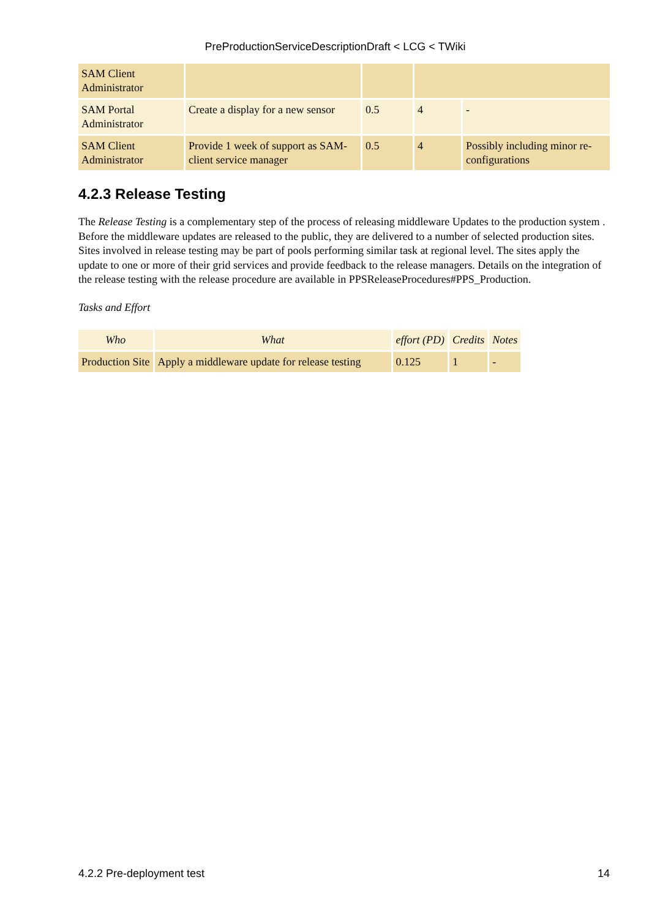PreProductionServiceDescriptionDraft < LCG < TWiki
| SAM Client Administrator | | | | |
| SAM Portal Administrator | Create a display for a new sensor | 0.5 | 4 | - |
| SAM Client Administrator | Provide 1 week of support as SAM-client service manager | 0.5 | 4 | Possibly including minor re-configurations |
4.2.3 Release Testing
The Release Testing is a complementary step of the process of releasing middleware Updates to the production system . Before the middleware updates are released to the public, they are delivered to a number of selected production sites. Sites involved in release testing may be part of pools performing similar task at regional level. The sites apply the update to one or more of their grid services and provide feedback to the release managers. Details on the integration of the release testing with the release procedure are available in PPSReleaseProcedures#PPS_Production.
Tasks and Effort
| Who | What | effort (PD) | Credits | Notes |
| --- | --- | --- | --- | --- |
| Production Site | Apply a middleware update for release testing | 0.125 | 1 | - |
4.2.2 Pre-deployment test 14